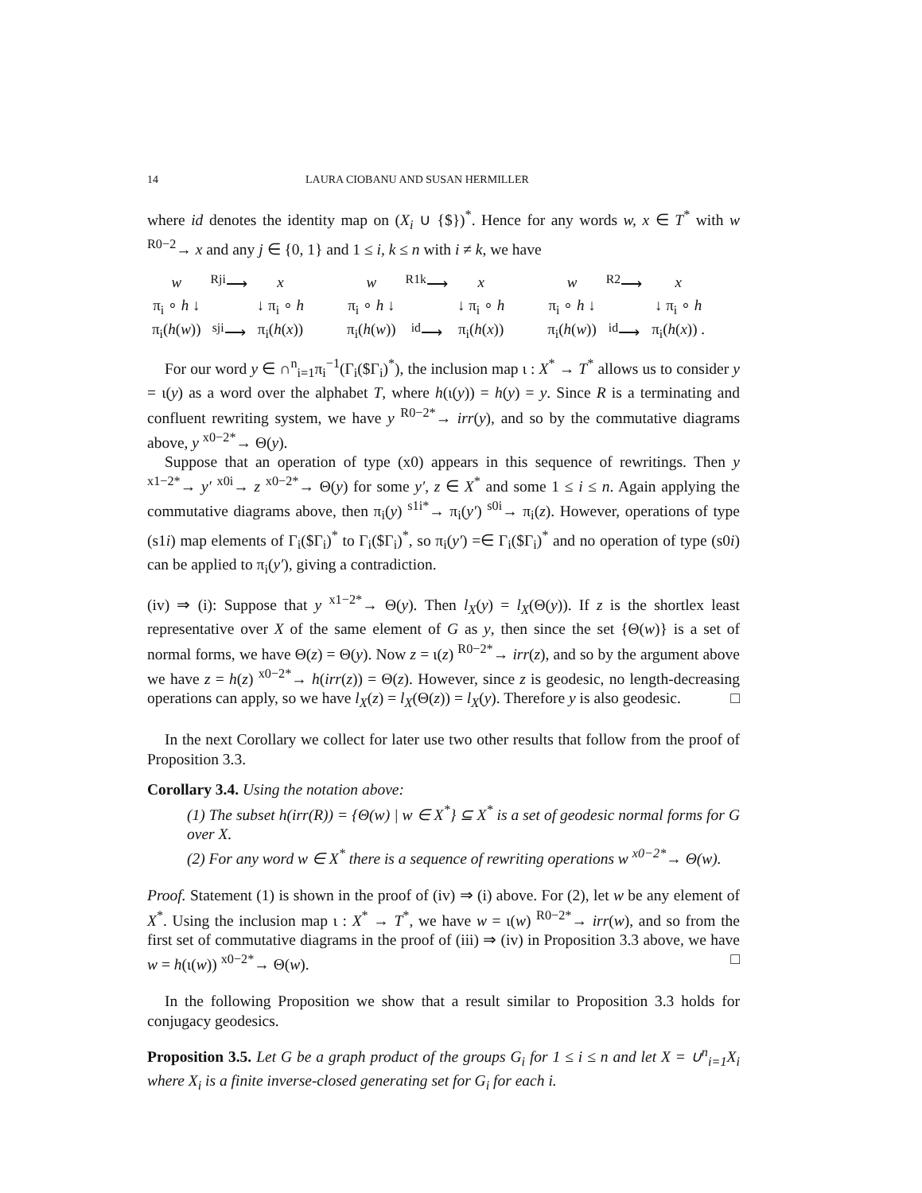14 LAURA CIOBANU AND SUSAN HERMILLER
where id denotes the identity map on (X<sub>i</sub> ∪ {$})<sup>*</sup>. Hence for any words w, x ∈ T<sup>*</sup> with w <sup>R0−2</sup>→ x and any j ∈ {0, 1} and 1 ≤ i, k ≤ n with i ≠ k, we have
| w | <sup>Rji</sup>⟶ | x | | w | <sup>R1k</sup>⟶ | x | | w | <sup>R2</sup>⟶ | x |
| π<sub>i</sub> ∘ h ↓ | | ↓ π<sub>i</sub> ∘ h | | π<sub>i</sub> ∘ h ↓ | | ↓ π<sub>i</sub> ∘ h | | π<sub>i</sub> ∘ h ↓ | | ↓ π<sub>i</sub> ∘ h |
| π<sub>i</sub>( h ( w )) | <sup>sji</sup>⟶ | π<sub>i</sub>( h ( x )) | | π<sub>i</sub>( h ( w )) | <sup>id</sup>⟶ | π<sub>i</sub>( h ( x )) | | π<sub>i</sub>( h ( w )) | <sup>id</sup>⟶ | π<sub>i</sub>( h ( x )) . |
For our word y ∈ ∩<sup>n</sup><sub>i=1</sub>π<sub>i</sub><sup>−1</sup>(Γ<sub>i</sub>($Γ<sub>i</sub>)<sup>*</sup>), the inclusion map ι : X<sup>*</sup> → T<sup>*</sup> allows us to consider y = ι(y) as a word over the alphabet T, where h(ι(y)) = h(y) = y. Since R is a terminating and confluent rewriting system, we have y <sup>R0−2*</sup>→ irr(y), and so by the commutative diagrams above, y <sup>x0−2*</sup>→ Θ(y).
Suppose that an operation of type (x0) appears in this sequence of rewritings. Then y <sup>x1−2*</sup>→ y′ <sup>x0i</sup>→ z <sup>x0−2*</sup>→ Θ(y) for some y′, z ∈ X<sup>*</sup> and some 1 ≤ i ≤ n. Again applying the commutative diagrams above, then π<sub>i</sub>(y) <sup>s1i*</sup>→ π<sub>i</sub>(y′) <sup>s0i</sup>→ π<sub>i</sub>(z). However, operations of type (s1i) map elements of Γ<sub>i</sub>($Γ<sub>i</sub>)<sup>*</sup> to Γ<sub>i</sub>($Γ<sub>i</sub>)<sup>*</sup>, so π<sub>i</sub>(y′) =∈ Γ<sub>i</sub>($Γ<sub>i</sub>)<sup>*</sup> and no operation of type (s0i) can be applied to π<sub>i</sub>(y′), giving a contradiction.
(iv) ⇒ (i): Suppose that y <sup>x1−2*</sup>→ Θ(y). Then l<sub>X</sub>(y) = l<sub>X</sub>(Θ(y)). If z is the shortlex least representative over X of the same element of G as y, then since the set {Θ(w)} is a set of normal forms, we have Θ(z) = Θ(y). Now z = ι(z) <sup>R0−2*</sup>→ irr(z), and so by the argument above we have z = h(z) <sup>x0−2*</sup>→ h(irr(z)) = Θ(z). However, since z is geodesic, no length-decreasing operations can apply, so we have l<sub>X</sub>(z) = l<sub>X</sub>(Θ(z)) = l<sub>X</sub>(y). Therefore y is also geodesic. □
In the next Corollary we collect for later use two other results that follow from the proof of Proposition 3.3.
Corollary 3.4. Using the notation above:
(1) The subset h(irr(R)) = {Θ(w) | w ∈ X<sup>*</sup>} ⊆ X<sup>*</sup> is a set of geodesic normal forms for G over X.
(2) For any word w ∈ X<sup>*</sup> there is a sequence of rewriting operations w <sup>x0−2*</sup>→ Θ(w).
Proof. Statement (1) is shown in the proof of (iv) ⇒ (i) above. For (2), let w be any element of X<sup>*</sup>. Using the inclusion map ι : X<sup>*</sup> → T<sup>*</sup>, we have w = ι(w) <sup>R0−2*</sup>→ irr(w), and so from the first set of commutative diagrams in the proof of (iii) ⇒ (iv) in Proposition 3.3 above, we have w = h(ι(w)) <sup>x0−2*</sup>→ Θ(w). □
In the following Proposition we show that a result similar to Proposition 3.3 holds for conjugacy geodesics.
Proposition 3.5. Let G be a graph product of the groups G<sub>i</sub> for 1 ≤ i ≤ n and let X = ∪<sup>n</sup><sub>i=1</sub>X<sub>i</sub> where X<sub>i</sub> is a finite inverse-closed generating set for G<sub>i</sub> for each i.